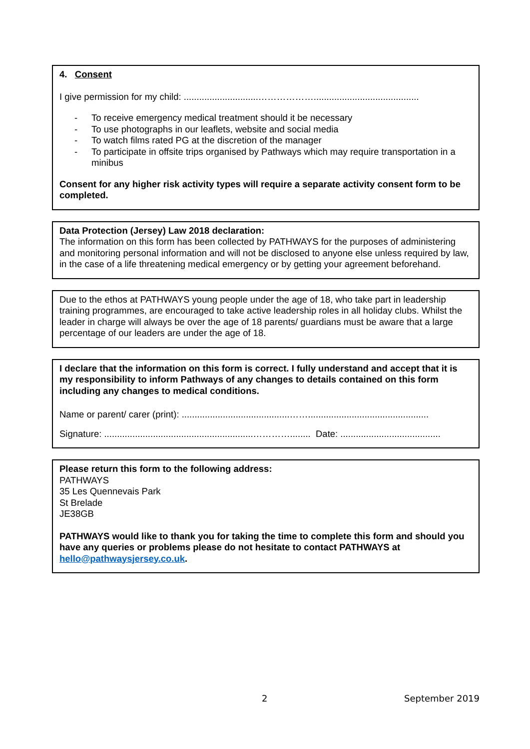4. Consent
I give permission for my child: .............................……………….........................................
- To receive emergency medical treatment should it be necessary
- To use photographs in our leaflets, website and social media
- To watch films rated PG at the discretion of the manager
- To participate in offsite trips organised by Pathways which may require transportation in a minibus
Consent for any higher risk activity types will require a separate activity consent form to be completed.
Data Protection (Jersey) Law 2018 declaration:
The information on this form has been collected by PATHWAYS for the purposes of administering and monitoring personal information and will not be disclosed to anyone else unless required by law, in the case of a life threatening medical emergency or by getting your agreement beforehand.
Due to the ethos at PATHWAYS young people under the age of 18, who take part in leadership training programmes, are encouraged to take active leadership roles in all holiday clubs. Whilst the leader in charge will always be over the age of 18 parents/ guardians must be aware that a large percentage of our leaders are under the age of 18.
I declare that the information on this form is correct. I fully understand and accept that it is my responsibility to inform Pathways of any changes to details contained on this form including any changes to medical conditions.
Name or parent/ carer (print): ..........................................……...............................................
Signature: ..........................................................…………........ Date: .......................................
Please return this form to the following address:
PATHWAYS
35 Les Quennevais Park
St Brelade
JE38GB
PATHWAYS would like to thank you for taking the time to complete this form and should you have any queries or problems please do not hesitate to contact PATHWAYS at hello@pathwaysjersey.co.uk.
2 September 2019